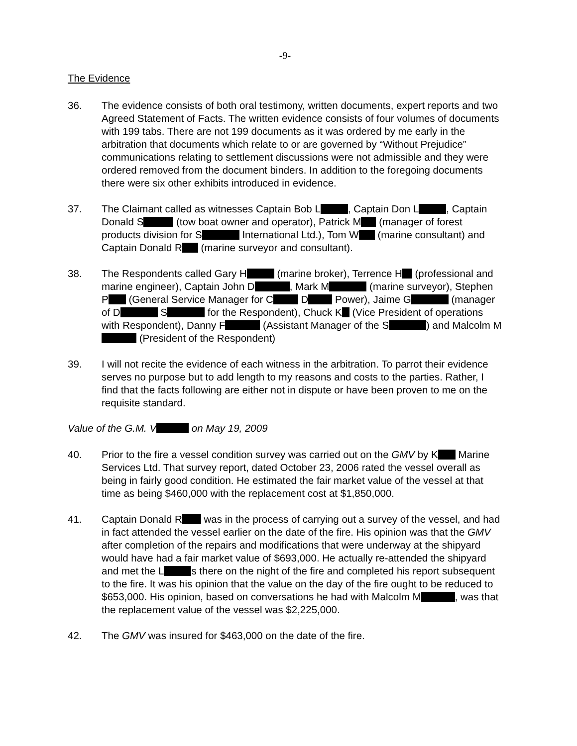-9-
The Evidence
36. The evidence consists of both oral testimony, written documents, expert reports and two Agreed Statement of Facts. The written evidence consists of four volumes of documents with 199 tabs. There are not 199 documents as it was ordered by me early in the arbitration that documents which relate to or are governed by “Without Prejudice” communications relating to settlement discussions were not admissible and they were ordered removed from the document binders. In addition to the foregoing documents there were six other exhibits introduced in evidence.
37. The Claimant called as witnesses Captain Bob L , Captain Don L , Captain Donald S (tow boat owner and operator), Patrick M (manager of forest products division for S International Ltd.), Tom W (marine consultant) and Captain Donald R (marine surveyor and consultant).
38. The Respondents called Gary H (marine broker), Terrence H (professional and marine engineer), Captain John D , Mark M (marine surveyor), Stephen P (General Service Manager for C D Power), Jaime G (manager of D S for the Respondent), Chuck K (Vice President of operations with Respondent), Danny F (Assistant Manager of the S ) and Malcolm M (President of the Respondent)
39. I will not recite the evidence of each witness in the arbitration. To parrot their evidence serves no purpose but to add length to my reasons and costs to the parties. Rather, I find that the facts following are either not in dispute or have been proven to me on the requisite standard.
Value of the G.M. V on May 19, 2009
40. Prior to the fire a vessel condition survey was carried out on the GMV by K Marine Services Ltd. That survey report, dated October 23, 2006 rated the vessel overall as being in fairly good condition. He estimated the fair market value of the vessel at that time as being $460,000 with the replacement cost at $1,850,000.
41. Captain Donald R was in the process of carrying out a survey of the vessel, and had in fact attended the vessel earlier on the date of the fire. His opinion was that the GMV after completion of the repairs and modifications that were underway at the shipyard would have had a fair market value of $693,000. He actually re-attended the shipyard and met the L s there on the night of the fire and completed his report subsequent to the fire. It was his opinion that the value on the day of the fire ought to be reduced to $653,000. His opinion, based on conversations he had with Malcolm M , was that the replacement value of the vessel was $2,225,000.
42. The GMV was insured for $463,000 on the date of the fire.